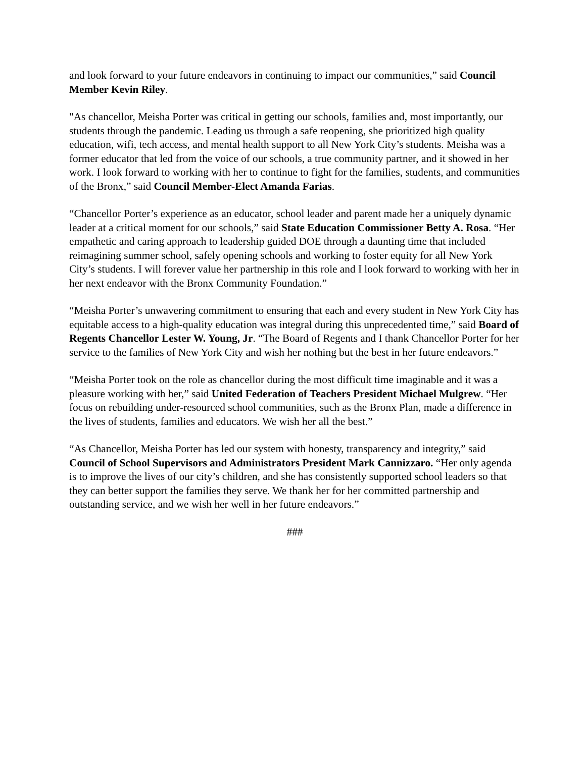and look forward to your future endeavors in continuing to impact our communities,” said Council Member Kevin Riley.
"As chancellor, Meisha Porter was critical in getting our schools, families and, most importantly, our students through the pandemic. Leading us through a safe reopening, she prioritized high quality education, wifi, tech access, and mental health support to all New York City’s students. Meisha was a former educator that led from the voice of our schools, a true community partner, and it showed in her work. I look forward to working with her to continue to fight for the families, students, and communities of the Bronx,” said Council Member-Elect Amanda Farias.
“Chancellor Porter’s experience as an educator, school leader and parent made her a uniquely dynamic leader at a critical moment for our schools,” said State Education Commissioner Betty A. Rosa. “Her empathetic and caring approach to leadership guided DOE through a daunting time that included reimagining summer school, safely opening schools and working to foster equity for all New York City’s students. I will forever value her partnership in this role and I look forward to working with her in her next endeavor with the Bronx Community Foundation.”
“Meisha Porter’s unwavering commitment to ensuring that each and every student in New York City has equitable access to a high-quality education was integral during this unprecedented time,” said Board of Regents Chancellor Lester W. Young, Jr. “The Board of Regents and I thank Chancellor Porter for her service to the families of New York City and wish her nothing but the best in her future endeavors.”
“Meisha Porter took on the role as chancellor during the most difficult time imaginable and it was a pleasure working with her,” said United Federation of Teachers President Michael Mulgrew. “Her focus on rebuilding under-resourced school communities, such as the Bronx Plan, made a difference in the lives of students, families and educators. We wish her all the best.”
“As Chancellor, Meisha Porter has led our system with honesty, transparency and integrity,” said Council of School Supervisors and Administrators President Mark Cannizzaro. “Her only agenda is to improve the lives of our city’s children, and she has consistently supported school leaders so that they can better support the families they serve. We thank her for her committed partnership and outstanding service, and we wish her well in her future endeavors.”
###